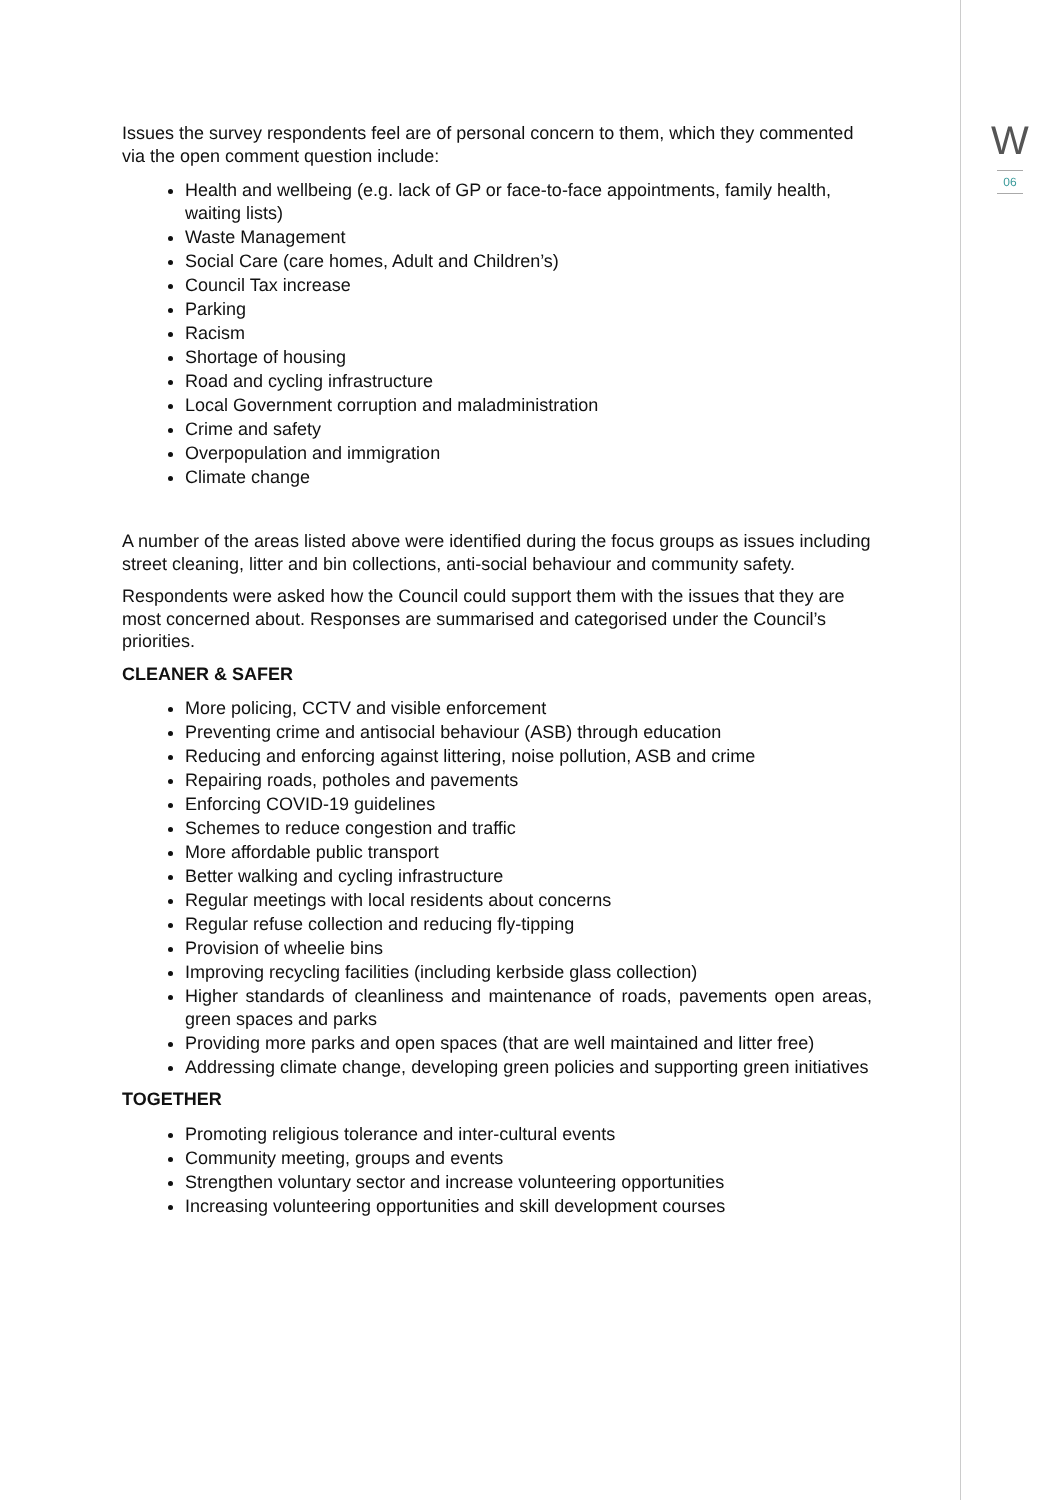W
06
Issues the survey respondents feel are of personal concern to them, which they commented via the open comment question include:
Health and wellbeing (e.g. lack of GP or face-to-face appointments, family health, waiting lists)
Waste Management
Social Care (care homes, Adult and Children’s)
Council Tax increase
Parking
Racism
Shortage of housing
Road and cycling infrastructure
Local Government corruption and maladministration
Crime and safety
Overpopulation and immigration
Climate change
A number of the areas listed above were identified during the focus groups as issues including street cleaning, litter and bin collections, anti-social behaviour and community safety.
Respondents were asked how the Council could support them with the issues that they are most concerned about. Responses are summarised and categorised under the Council’s priorities.
CLEANER & SAFER
More policing, CCTV and visible enforcement
Preventing crime and antisocial behaviour (ASB) through education
Reducing and enforcing against littering, noise pollution, ASB and crime
Repairing roads, potholes and pavements
Enforcing COVID-19 guidelines
Schemes to reduce congestion and traffic
More affordable public transport
Better walking and cycling infrastructure
Regular meetings with local residents about concerns
Regular refuse collection and reducing fly-tipping
Provision of wheelie bins
Improving recycling facilities (including kerbside glass collection)
Higher standards of cleanliness and maintenance of roads, pavements open areas, green spaces and parks
Providing more parks and open spaces (that are well maintained and litter free)
Addressing climate change, developing green policies and supporting green initiatives
TOGETHER
Promoting religious tolerance and inter-cultural events
Community meeting, groups and events
Strengthen voluntary sector and increase volunteering opportunities
Increasing volunteering opportunities and skill development courses